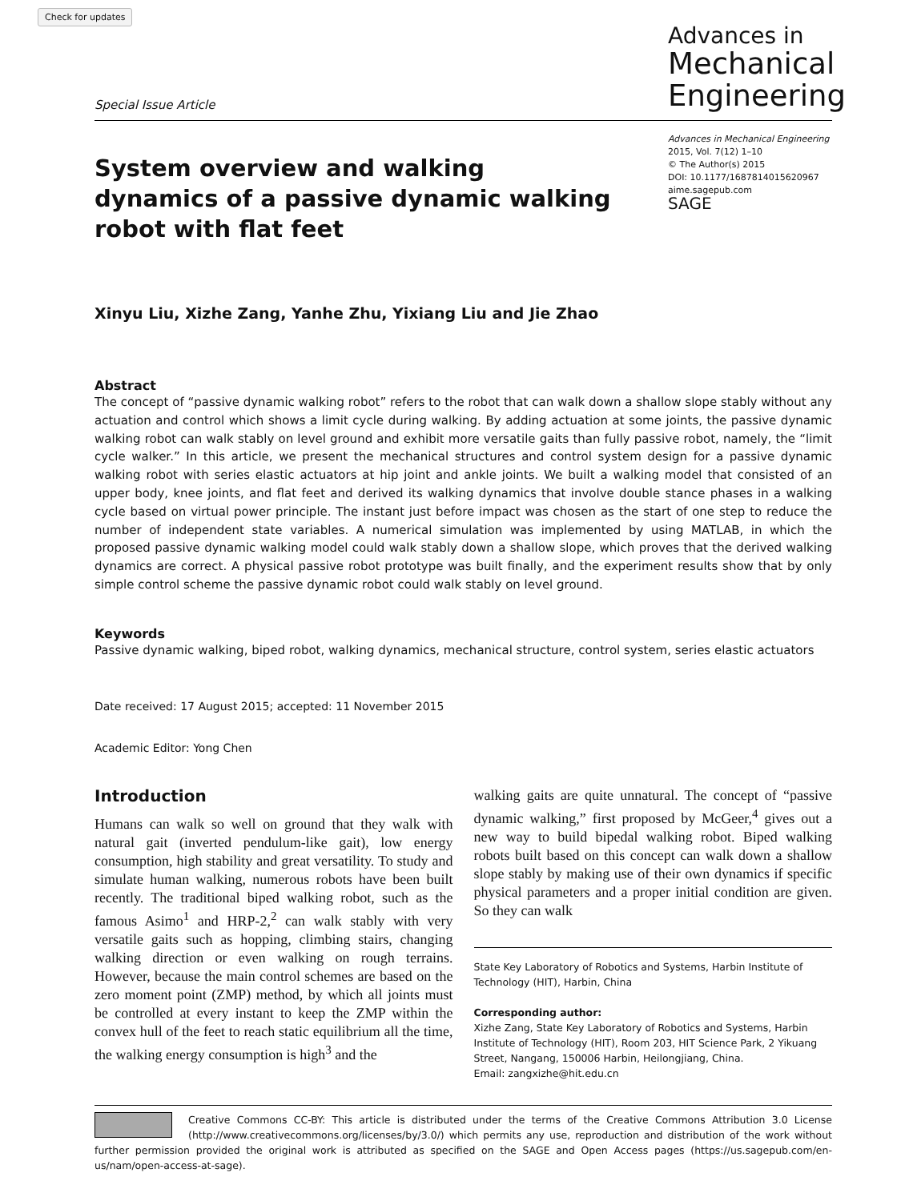Check for updates
Special Issue Article
Advances in
Mechanical Engineering
System overview and walking dynamics of a passive dynamic walking robot with flat feet
Advances in Mechanical Engineering
2015, Vol. 7(12) 1–10
© The Author(s) 2015
DOI: 10.1177/1687814015620967
aime.sagepub.com
SAGE
Xinyu Liu, Xizhe Zang, Yanhe Zhu, Yixiang Liu and Jie Zhao
Abstract
The concept of “passive dynamic walking robot” refers to the robot that can walk down a shallow slope stably without any actuation and control which shows a limit cycle during walking. By adding actuation at some joints, the passive dynamic walking robot can walk stably on level ground and exhibit more versatile gaits than fully passive robot, namely, the “limit cycle walker.” In this article, we present the mechanical structures and control system design for a passive dynamic walking robot with series elastic actuators at hip joint and ankle joints. We built a walking model that consisted of an upper body, knee joints, and flat feet and derived its walking dynamics that involve double stance phases in a walking cycle based on virtual power principle. The instant just before impact was chosen as the start of one step to reduce the number of independent state variables. A numerical simulation was implemented by using MATLAB, in which the proposed passive dynamic walking model could walk stably down a shallow slope, which proves that the derived walking dynamics are correct. A physical passive robot prototype was built finally, and the experiment results show that by only simple control scheme the passive dynamic robot could walk stably on level ground.
Keywords
Passive dynamic walking, biped robot, walking dynamics, mechanical structure, control system, series elastic actuators
Date received: 17 August 2015; accepted: 11 November 2015
Academic Editor: Yong Chen
Introduction
Humans can walk so well on ground that they walk with natural gait (inverted pendulum-like gait), low energy consumption, high stability and great versatility. To study and simulate human walking, numerous robots have been built recently. The traditional biped walking robot, such as the famous Asimo<sup>1</sup> and HRP-2,<sup>2</sup> can walk stably with very versatile gaits such as hopping, climbing stairs, changing walking direction or even walking on rough terrains. However, because the main control schemes are based on the zero moment point (ZMP) method, by which all joints must be controlled at every instant to keep the ZMP within the convex hull of the feet to reach static equilibrium all the time, the walking energy consumption is high<sup>3</sup> and the
walking gaits are quite unnatural. The concept of “passive dynamic walking,” first proposed by McGeer,<sup>4</sup> gives out a new way to build bipedal walking robot. Biped walking robots built based on this concept can walk down a shallow slope stably by making use of their own dynamics if specific physical parameters and a proper initial condition are given. So they can walk
State Key Laboratory of Robotics and Systems, Harbin Institute of Technology (HIT), Harbin, China
Corresponding author:
Xizhe Zang, State Key Laboratory of Robotics and Systems, Harbin Institute of Technology (HIT), Room 203, HIT Science Park, 2 Yikuang Street, Nangang, 150006 Harbin, Heilongjiang, China.
Email: zangxizhe@hit.edu.cn
Creative Commons CC-BY: This article is distributed under the terms of the Creative Commons Attribution 3.0 License (http://www.creativecommons.org/licenses/by/3.0/) which permits any use, reproduction and distribution of the work without further permission provided the original work is attributed as specified on the SAGE and Open Access pages (https://us.sagepub.com/en-us/nam/open-access-at-sage).